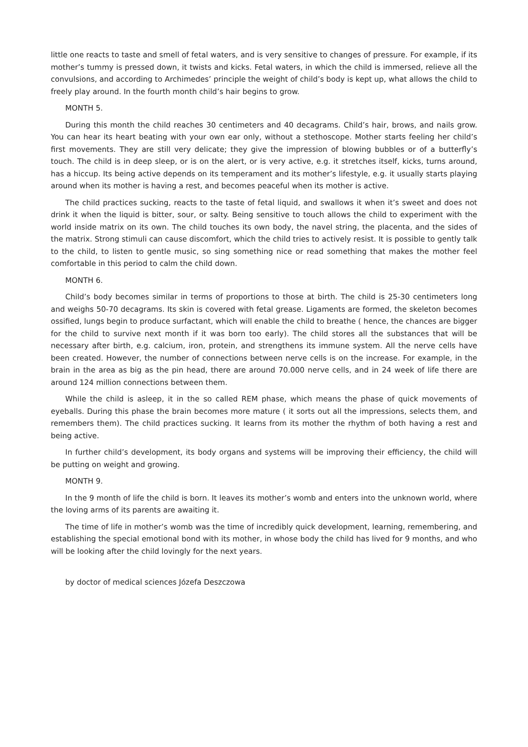little one reacts to taste and smell of fetal waters, and is very sensitive to changes of pressure. For example, if its mother’s tummy is pressed down, it twists and kicks. Fetal waters, in which the child is immersed, relieve all the convulsions, and according to Archimedes’ principle the weight of child’s body is kept up, what allows the child to freely play around. In the fourth month child’s hair begins to grow.
MONTH 5.
During this month the child reaches 30 centimeters and 40 decagrams. Child’s hair, brows, and nails grow. You can hear its heart beating with your own ear only, without a stethoscope. Mother starts feeling her child’s first movements. They are still very delicate; they give the impression of blowing bubbles or of a butterfly’s touch. The child is in deep sleep, or is on the alert, or is very active, e.g. it stretches itself, kicks, turns around, has a hiccup. Its being active depends on its temperament and its mother’s lifestyle, e.g. it usually starts playing around when its mother is having a rest, and becomes peaceful when its mother is active.
The child practices sucking, reacts to the taste of fetal liquid, and swallows it when it’s sweet and does not drink it when the liquid is bitter, sour, or salty. Being sensitive to touch allows the child to experiment with the world inside matrix on its own. The child touches its own body, the navel string, the placenta, and the sides of the matrix. Strong stimuli can cause discomfort, which the child tries to actively resist. It is possible to gently talk to the child, to listen to gentle music, so sing something nice or read something that makes the mother feel comfortable in this period to calm the child down.
MONTH 6.
Child’s body becomes similar in terms of proportions to those at birth. The child is 25-30 centimeters long and weighs 50-70 decagrams. Its skin is covered with fetal grease. Ligaments are formed, the skeleton becomes ossified, lungs begin to produce surfactant, which will enable the child to breathe ( hence, the chances are bigger for the child to survive next month if it was born too early). The child stores all the substances that will be necessary after birth, e.g. calcium, iron, protein, and strengthens its immune system. All the nerve cells have been created. However, the number of connections between nerve cells is on the increase. For example, in the brain in the area as big as the pin head, there are around 70.000 nerve cells, and in 24 week of life there are around 124 million connections between them.
While the child is asleep, it in the so called REM phase, which means the phase of quick movements of eyeballs. During this phase the brain becomes more mature ( it sorts out all the impressions, selects them, and remembers them). The child practices sucking. It learns from its mother the rhythm of both having a rest and being active.
In further child’s development, its body organs and systems will be improving their efficiency, the child will be putting on weight and growing.
MONTH 9.
In the 9 month of life the child is born. It leaves its mother’s womb and enters into the unknown world, where the loving arms of its parents are awaiting it.
The time of life in mother’s womb was the time of incredibly quick development, learning, remembering, and establishing the special emotional bond with its mother, in whose body the child has lived for 9 months, and who will be looking after the child lovingly for the next years.
by doctor of medical sciences Józefa Deszczowa